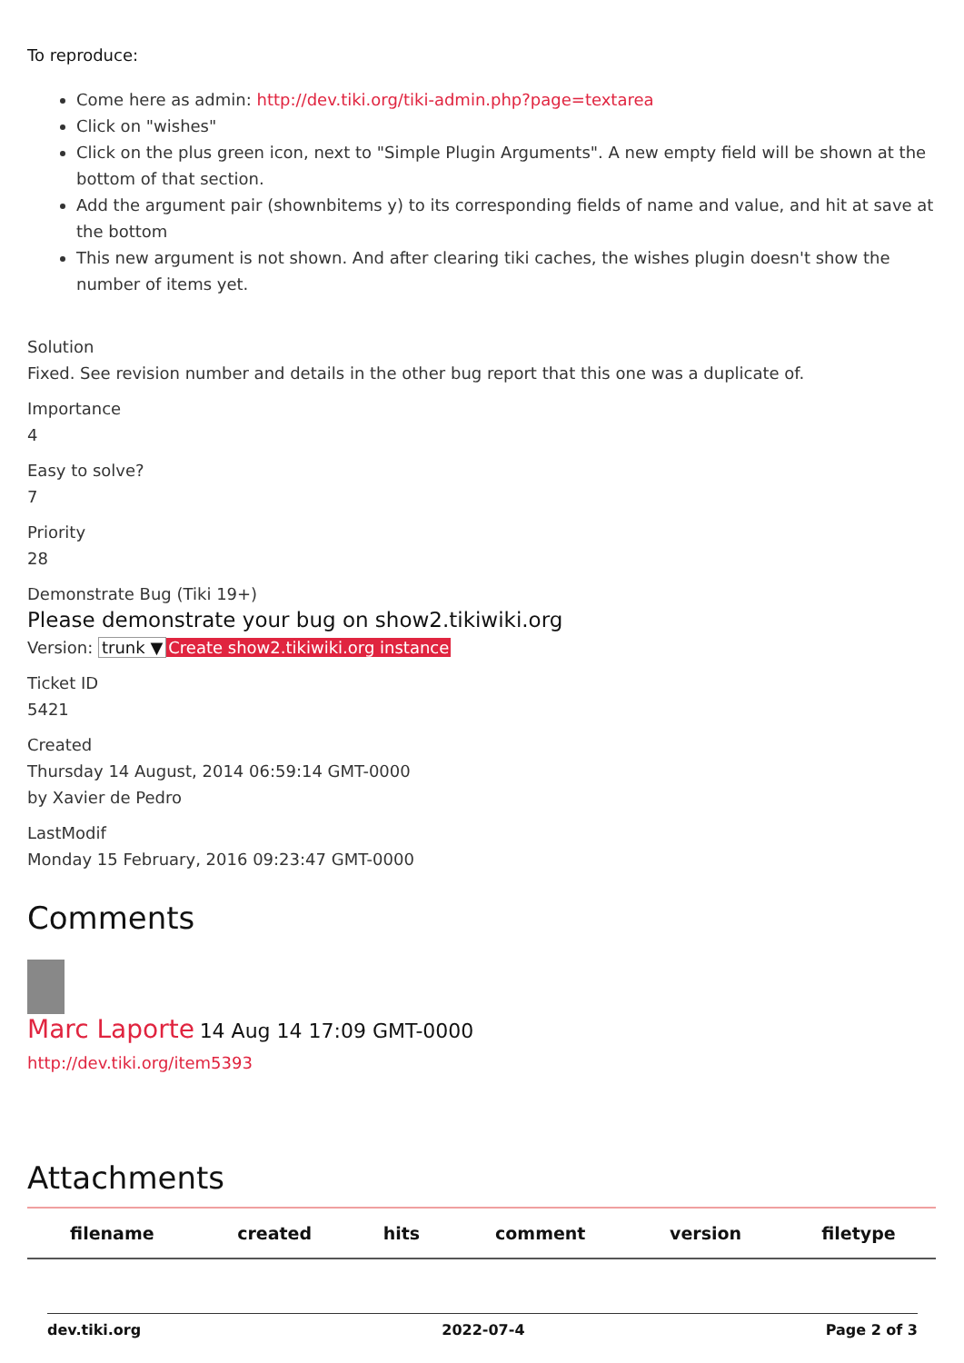To reproduce:
Come here as admin: http://dev.tiki.org/tiki-admin.php?page=textarea
Click on "wishes"
Click on the plus green icon, next to "Simple Plugin Arguments". A new empty field will be shown at the bottom of that section.
Add the argument pair (shownbitems y) to its corresponding fields of name and value, and hit at save at the bottom
This new argument is not shown. And after clearing tiki caches, the wishes plugin doesn't show the number of items yet.
Solution
Fixed. See revision number and details in the other bug report that this one was a duplicate of.
Importance
4
Easy to solve?
7
Priority
28
Demonstrate Bug (Tiki 19+)
Please demonstrate your bug on show2.tikiwiki.org
Version: trunk ▼ Create show2.tikiwiki.org instance
Ticket ID
5421
Created
Thursday 14 August, 2014 06:59:14 GMT-0000
by Xavier de Pedro
LastModif
Monday 15 February, 2016 09:23:47 GMT-0000
Comments
Marc Laporte 14 Aug 14 17:09 GMT-0000
http://dev.tiki.org/item5393
Attachments
| filename | created | hits | comment | version | filetype |
| --- | --- | --- | --- | --- | --- |
dev.tiki.org 2022-07-4 Page 2 of 3